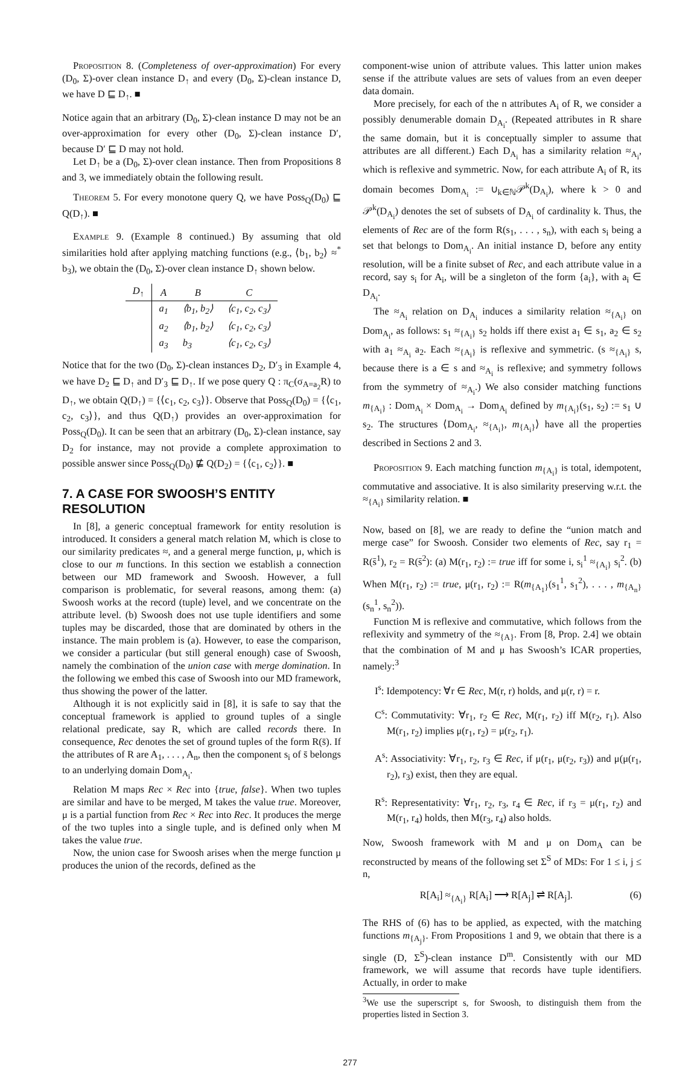Proposition 8. (Completeness of over-approximation) For every (D<sub>0</sub>, Σ)-over clean instance D<sub>↑</sub> and every (D<sub>0</sub>, Σ)-clean instance D, we have D ⊑ D<sub>↑</sub>. ■
Notice again that an arbitrary (D<sub>0</sub>, Σ)-clean instance D may not be an over-approximation for every other (D<sub>0</sub>, Σ)-clean instance D′, because D′ ⊑ D may not hold.
Let D<sub>↑</sub> be a (D<sub>0</sub>, Σ)-over clean instance. Then from Propositions 8 and 3, we immediately obtain the following result.
Theorem 5. For every monotone query Q, we have Poss<sub>Q</sub>(D<sub>0</sub>) ⊑ Q(D<sub>↑</sub>). ■
Example 9. (Example 8 continued.) By assuming that old similarities hold after applying matching functions (e.g., ⟨b<sub>1</sub>, b<sub>2</sub>⟩ ≈<sup>*</sup> b<sub>3</sub>), we obtain the (D<sub>0</sub>, Σ)-over clean instance D<sub>↑</sub> shown below.
| D<sub>↑</sub> | A | B | C |
| --- | --- | --- | --- |
| | a<sub>1</sub> | ⟨b<sub>1</sub>, b<sub>2</sub>⟩ | ⟨c<sub>1</sub>, c<sub>2</sub>, c<sub>3</sub>⟩ |
| | a<sub>2</sub> | ⟨b<sub>1</sub>, b<sub>2</sub>⟩ | ⟨c<sub>1</sub>, c<sub>2</sub>, c<sub>3</sub>⟩ |
| | a<sub>3</sub> | b<sub>3</sub> | ⟨c<sub>1</sub>, c<sub>2</sub>, c<sub>3</sub>⟩ |
Notice that for the two (D<sub>0</sub>, Σ)-clean instances D<sub>2</sub>, D′<sub>3</sub> in Example 4, we have D<sub>2</sub> ⊑ D<sub>↑</sub> and D′<sub>3</sub> ⊑ D<sub>↑</sub>. If we pose query Q : π<sub>C</sub>(σ<sub>A=a<sub>2</sub></sub>R) to D<sub>↑</sub>, we obtain Q(D<sub>↑</sub>) = {⟨c<sub>1</sub>, c<sub>2</sub>, c<sub>3</sub>⟩}. Observe that Poss<sub>Q</sub>(D<sub>0</sub>) = {⟨c<sub>1</sub>, c<sub>2</sub>, c<sub>3</sub>⟩}, and thus Q(D<sub>↑</sub>) provides an over-approximation for Poss<sub>Q</sub>(D<sub>0</sub>). It can be seen that an arbitrary (D<sub>0</sub>, Σ)-clean instance, say D<sub>2</sub> for instance, may not provide a complete approximation to possible answer since Poss<sub>Q</sub>(D<sub>0</sub>) ⋢ Q(D<sub>2</sub>) = {⟨c<sub>1</sub>, c<sub>2</sub>⟩}. ■
7. A CASE FOR SWOOSH’S ENTITY RESOLUTION
In [8], a generic conceptual framework for entity resolution is introduced. It considers a general match relation M, which is close to our similarity predicates ≈, and a general merge function, μ, which is close to our m functions. In this section we establish a connection between our MD framework and Swoosh. However, a full comparison is problematic, for several reasons, among them: (a) Swoosh works at the record (tuple) level, and we concentrate on the attribute level. (b) Swoosh does not use tuple identifiers and some tuples may be discarded, those that are dominated by others in the instance. The main problem is (a). However, to ease the comparison, we consider a particular (but still general enough) case of Swoosh, namely the combination of the union case with merge domination. In the following we embed this case of Swoosh into our MD framework, thus showing the power of the latter.
Although it is not explicitly said in [8], it is safe to say that the conceptual framework is applied to ground tuples of a single relational predicate, say R, which are called records there. In consequence, Rec denotes the set of ground tuples of the form R(s̄). If the attributes of R are A<sub>1</sub>, . . . , A<sub>n</sub>, then the component s<sub>i</sub> of s̄ belongs to an underlying domain Dom<sub>A<sub>i</sub></sub>.
Relation M maps Rec × Rec into {true, false}. When two tuples are similar and have to be merged, M takes the value true. Moreover, μ is a partial function from Rec × Rec into Rec. It produces the merge of the two tuples into a single tuple, and is defined only when M takes the value true.
Now, the union case for Swoosh arises when the merge function μ produces the union of the records, defined as the
component-wise union of attribute values. This latter union makes sense if the attribute values are sets of values from an even deeper data domain.
More precisely, for each of the n attributes A<sub>i</sub> of R, we consider a possibly denumerable domain D<sub>A<sub>i</sub></sub>. (Repeated attributes in R share the same domain, but it is conceptually simpler to assume that attributes are all different.) Each D<sub>A<sub>i</sub></sub> has a similarity relation ≈<sub>A<sub>i</sub></sub>, which is reflexive and symmetric. Now, for each attribute A<sub>i</sub> of R, its domain becomes Dom<sub>A<sub>i</sub></sub> := ∪<sub>k∈ℕ</sub>𝒫<sup>k</sup>(D<sub>A<sub>i</sub></sub>), where k > 0 and 𝒫<sup>k</sup>(D<sub>A<sub>i</sub></sub>) denotes the set of subsets of D<sub>A<sub>i</sub></sub> of cardinality k. Thus, the elements of Rec are of the form R(s<sub>1</sub>, . . . , s<sub>n</sub>), with each s<sub>i</sub> being a set that belongs to Dom<sub>A<sub>i</sub></sub>. An initial instance D, before any entity resolution, will be a finite subset of Rec, and each attribute value in a record, say s<sub>i</sub> for A<sub>i</sub>, will be a singleton of the form {a<sub>i</sub>}, with a<sub>i</sub> ∈ D<sub>A<sub>i</sub></sub>.
The ≈<sub>A<sub>i</sub></sub> relation on D<sub>A<sub>i</sub></sub> induces a similarity relation ≈<sub>{A<sub>i</sub>}</sub> on Dom<sub>A<sub>i</sub></sub>, as follows: s<sub>1</sub> ≈<sub>{A<sub>i</sub>}</sub> s<sub>2</sub> holds iff there exist a<sub>1</sub> ∈ s<sub>1</sub>, a<sub>2</sub> ∈ s<sub>2</sub> with a<sub>1</sub> ≈<sub>A<sub>i</sub></sub> a<sub>2</sub>. Each ≈<sub>{A<sub>i</sub>}</sub> is reflexive and symmetric. (s ≈<sub>{A<sub>i</sub>}</sub> s, because there is a ∈ s and ≈<sub>A<sub>i</sub></sub> is reflexive; and symmetry follows from the symmetry of ≈<sub>A<sub>i</sub></sub>.) We also consider matching functions m<sub>{A<sub>i</sub>}</sub> : Dom<sub>A<sub>i</sub></sub> × Dom<sub>A<sub>i</sub></sub> → Dom<sub>A<sub>i</sub></sub> defined by m<sub>{A<sub>i</sub>}</sub>(s<sub>1</sub>, s<sub>2</sub>) := s<sub>1</sub> ∪ s<sub>2</sub>. The structures ⟨Dom<sub>A<sub>i</sub></sub>, ≈<sub>{A<sub>i</sub>}</sub>, m<sub>{A<sub>i</sub>}</sub>⟩ have all the properties described in Sections 2 and 3.
Proposition 9. Each matching function m<sub>{A<sub>i</sub>}</sub> is total, idempotent, commutative and associative. It is also similarity preserving w.r.t. the ≈<sub>{A<sub>i</sub>}</sub> similarity relation. ■
Now, based on [8], we are ready to define the “union match and merge case” for Swoosh. Consider two elements of Rec, say r<sub>1</sub> = R(s̄<sup>1</sup>), r<sub>2</sub> = R(s̄<sup>2</sup>): (a) M(r<sub>1</sub>, r<sub>2</sub>) := true iff for some i, s<sub>i</sub><sup>1</sup> ≈<sub>{A<sub>i</sub>}</sub> s<sub>i</sub><sup>2</sup>. (b) When M(r<sub>1</sub>, r<sub>2</sub>) := true, μ(r<sub>1</sub>, r<sub>2</sub>) := R(m<sub>{A<sub>1</sub>}</sub>(s<sub>1</sub><sup>1</sup>, s<sub>1</sub><sup>2</sup>), . . . , m<sub>{A<sub>n</sub>}</sub>(s<sub>n</sub><sup>1</sup>, s<sub>n</sub><sup>2</sup>)).
Function M is reflexive and commutative, which follows from the reflexivity and symmetry of the ≈<sub>{A}</sub>. From [8, Prop. 2.4] we obtain that the combination of M and μ has Swoosh’s ICAR properties, namely:<sup>3</sup>
I<sup>s</sup>: Idempotency: ∀r ∈ Rec, M(r, r) holds, and μ(r, r) = r.
C<sup>s</sup>: Commutativity: ∀r<sub>1</sub>, r<sub>2</sub> ∈ Rec, M(r<sub>1</sub>, r<sub>2</sub>) iff M(r<sub>2</sub>, r<sub>1</sub>). Also M(r<sub>1</sub>, r<sub>2</sub>) implies μ(r<sub>1</sub>, r<sub>2</sub>) = μ(r<sub>2</sub>, r<sub>1</sub>).
A<sup>s</sup>: Associativity: ∀r<sub>1</sub>, r<sub>2</sub>, r<sub>3</sub> ∈ Rec, if μ(r<sub>1</sub>, μ(r<sub>2</sub>, r<sub>3</sub>)) and μ(μ(r<sub>1</sub>, r<sub>2</sub>), r<sub>3</sub>) exist, then they are equal.
R<sup>s</sup>: Representativity: ∀r<sub>1</sub>, r<sub>2</sub>, r<sub>3</sub>, r<sub>4</sub> ∈ Rec, if r<sub>3</sub> = μ(r<sub>1</sub>, r<sub>2</sub>) and M(r<sub>1</sub>, r<sub>4</sub>) holds, then M(r<sub>3</sub>, r<sub>4</sub>) also holds.
Now, Swoosh framework with M and μ on Dom<sub>A</sub> can be reconstructed by means of the following set Σ<sup>S</sup> of MDs: For 1 ≤ i, j ≤ n,
R[A<sub>i</sub>] ≈<sub>{A<sub>i</sub>}</sub> R[A<sub>i</sub>] ⟶ R[A<sub>j</sub>] ⇌ R[A<sub>j</sub>]. (6)
The RHS of (6) has to be applied, as expected, with the matching functions m<sub>{A<sub>j</sub>}</sub>. From Propositions 1 and 9, we obtain that there is a single (D, Σ<sup>S</sup>)-clean instance D<sup>m</sup>. Consistently with our MD framework, we will assume that records have tuple identifiers. Actually, in order to make
<sup>3</sup> We use the superscript s, for Swoosh, to distinguish them from the properties listed in Section 3.
277